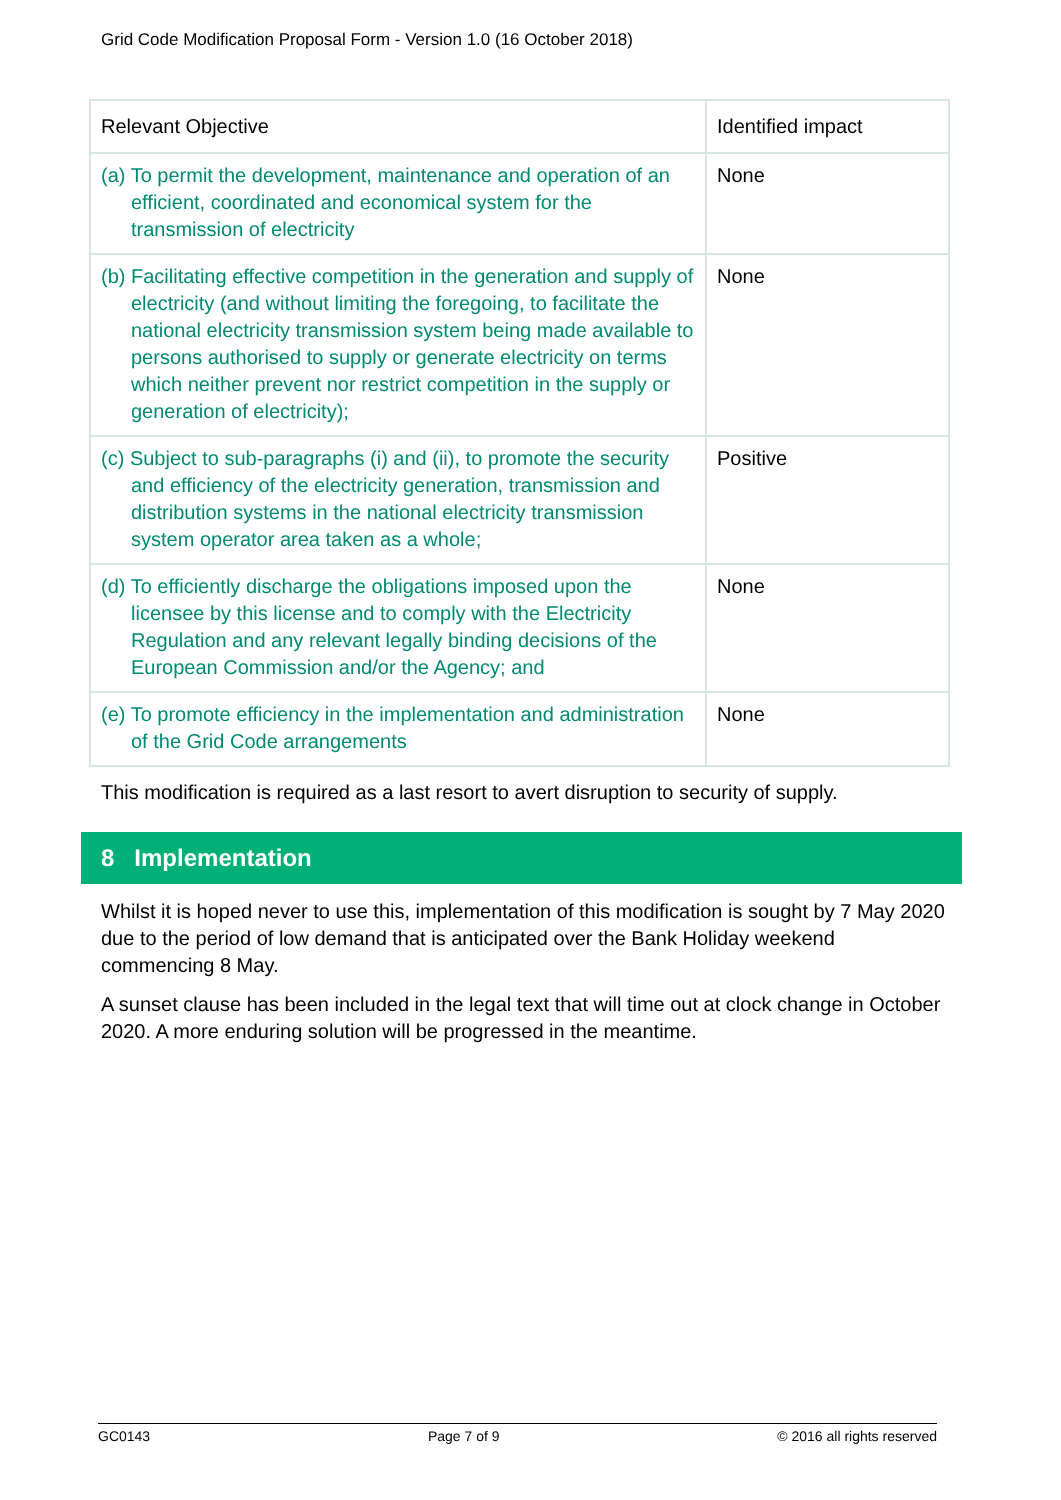Grid Code Modification Proposal Form - Version 1.0 (16 October 2018)
| Relevant Objective | Identified impact |
| --- | --- |
| (a) To permit the development, maintenance and operation of an efficient, coordinated and economical system for the transmission of electricity | None |
| (b) Facilitating effective competition in the generation and supply of electricity (and without limiting the foregoing, to facilitate the national electricity transmission system being made available to persons authorised to supply or generate electricity on terms which neither prevent nor restrict competition in the supply or generation of electricity); | None |
| (c) Subject to sub-paragraphs (i) and (ii), to promote the security and efficiency of the electricity generation, transmission and distribution systems in the national electricity transmission system operator area taken as a whole; | Positive |
| (d) To efficiently discharge the obligations imposed upon the licensee by this license and to comply with the Electricity Regulation and any relevant legally binding decisions of the European Commission and/or the Agency; and | None |
| (e) To promote efficiency in the implementation and administration of the Grid Code arrangements | None |
This modification is required as a last resort to avert disruption to security of supply.
8 Implementation
Whilst it is hoped never to use this, implementation of this modification is sought by 7 May 2020 due to the period of low demand that is anticipated over the Bank Holiday weekend commencing 8 May.
A sunset clause has been included in the legal text that will time out at clock change in October 2020. A more enduring solution will be progressed in the meantime.
GC0143 Page 7 of 9 © 2016 all rights reserved